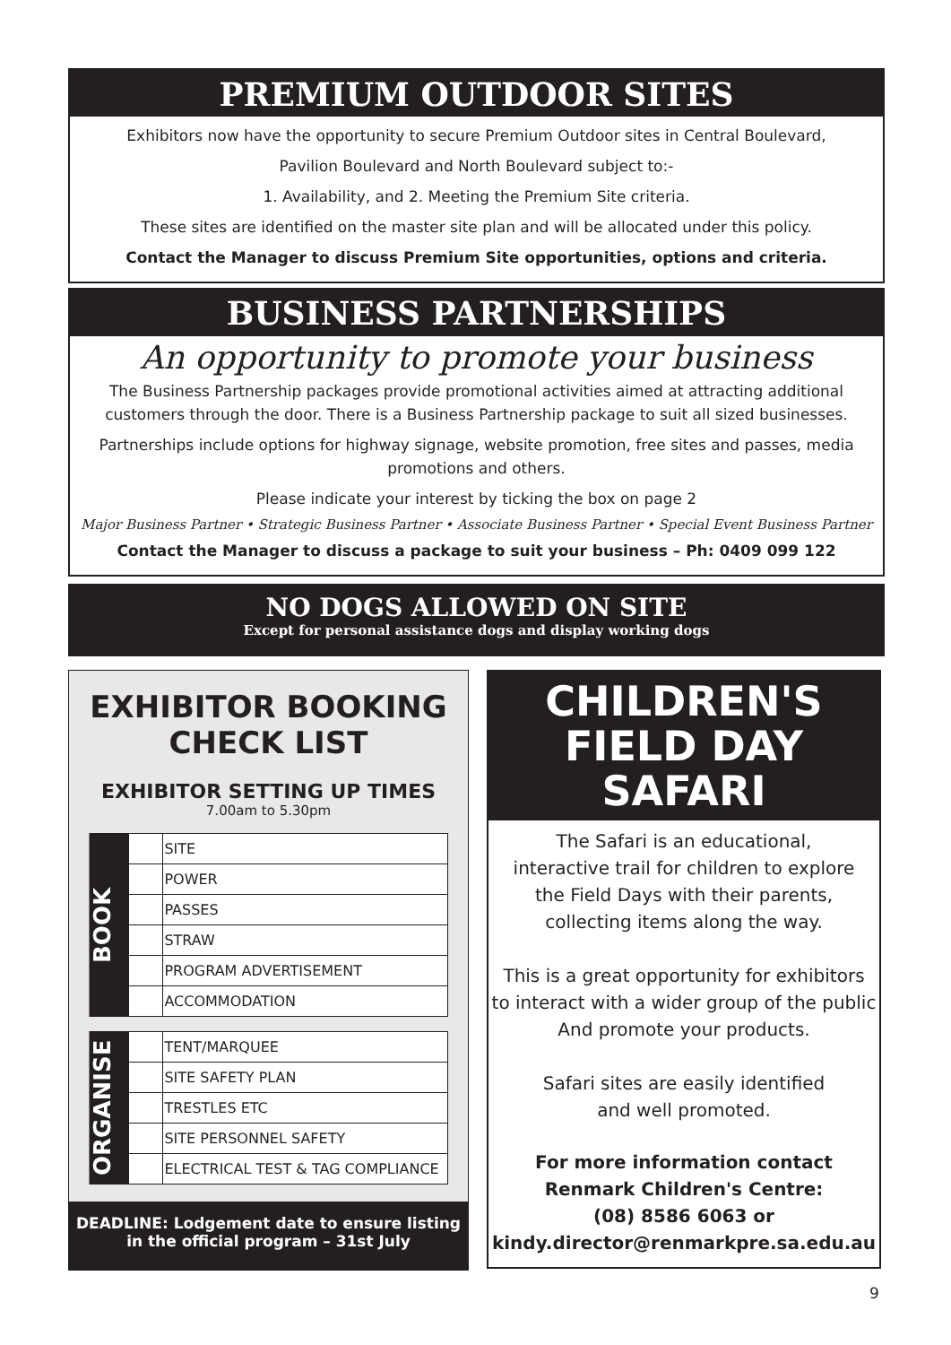PREMIUM OUTDOOR SITES
Exhibitors now have the opportunity to secure Premium Outdoor sites in Central Boulevard,
Pavilion Boulevard and North Boulevard subject to:-
1. Availability, and 2. Meeting the Premium Site criteria.
These sites are identified on the master site plan and will be allocated under this policy.
Contact the Manager to discuss Premium Site opportunities, options and criteria.
BUSINESS PARTNERSHIPS
An opportunity to promote your business
The Business Partnership packages provide promotional activities aimed at attracting additional customers through the door. There is a Business Partnership package to suit all sized businesses.
Partnerships include options for highway signage, website promotion, free sites and passes, media promotions and others.
Please indicate your interest by ticking the box on page 2
Major Business Partner • Strategic Business Partner • Associate Business Partner • Special Event Business Partner
Contact the Manager to discuss a package to suit your business – Ph: 0409 099 122
NO DOGS ALLOWED ON SITE
Except for personal assistance dogs and display working dogs
EXHIBITOR BOOKING
CHECK LIST
EXHIBITOR SETTING UP TIMES
7.00am to 5.30pm
BOOK
| | SITE |
| | POWER |
| | PASSES |
| | STRAW |
| | PROGRAM ADVERTISEMENT |
| | ACCOMMODATION |
ORGANISE
| | TENT/MARQUEE |
| | SITE SAFETY PLAN |
| | TRESTLES ETC |
| | SITE PERSONNEL SAFETY |
| | ELECTRICAL TEST & TAG COMPLIANCE |
DEADLINE: Lodgement date to ensure listing
in the official program – 31st July
CHILDREN'S
FIELD DAY
SAFARI
The Safari is an educational,
interactive trail for children to explore
the Field Days with their parents,
collecting items along the way.
This is a great opportunity for exhibitors
to interact with a wider group of the public
And promote your products.
Safari sites are easily identified
and well promoted.
For more information contact
Renmark Children's Centre:
(08) 8586 6063 or
kindy.director@renmarkpre.sa.edu.au
9